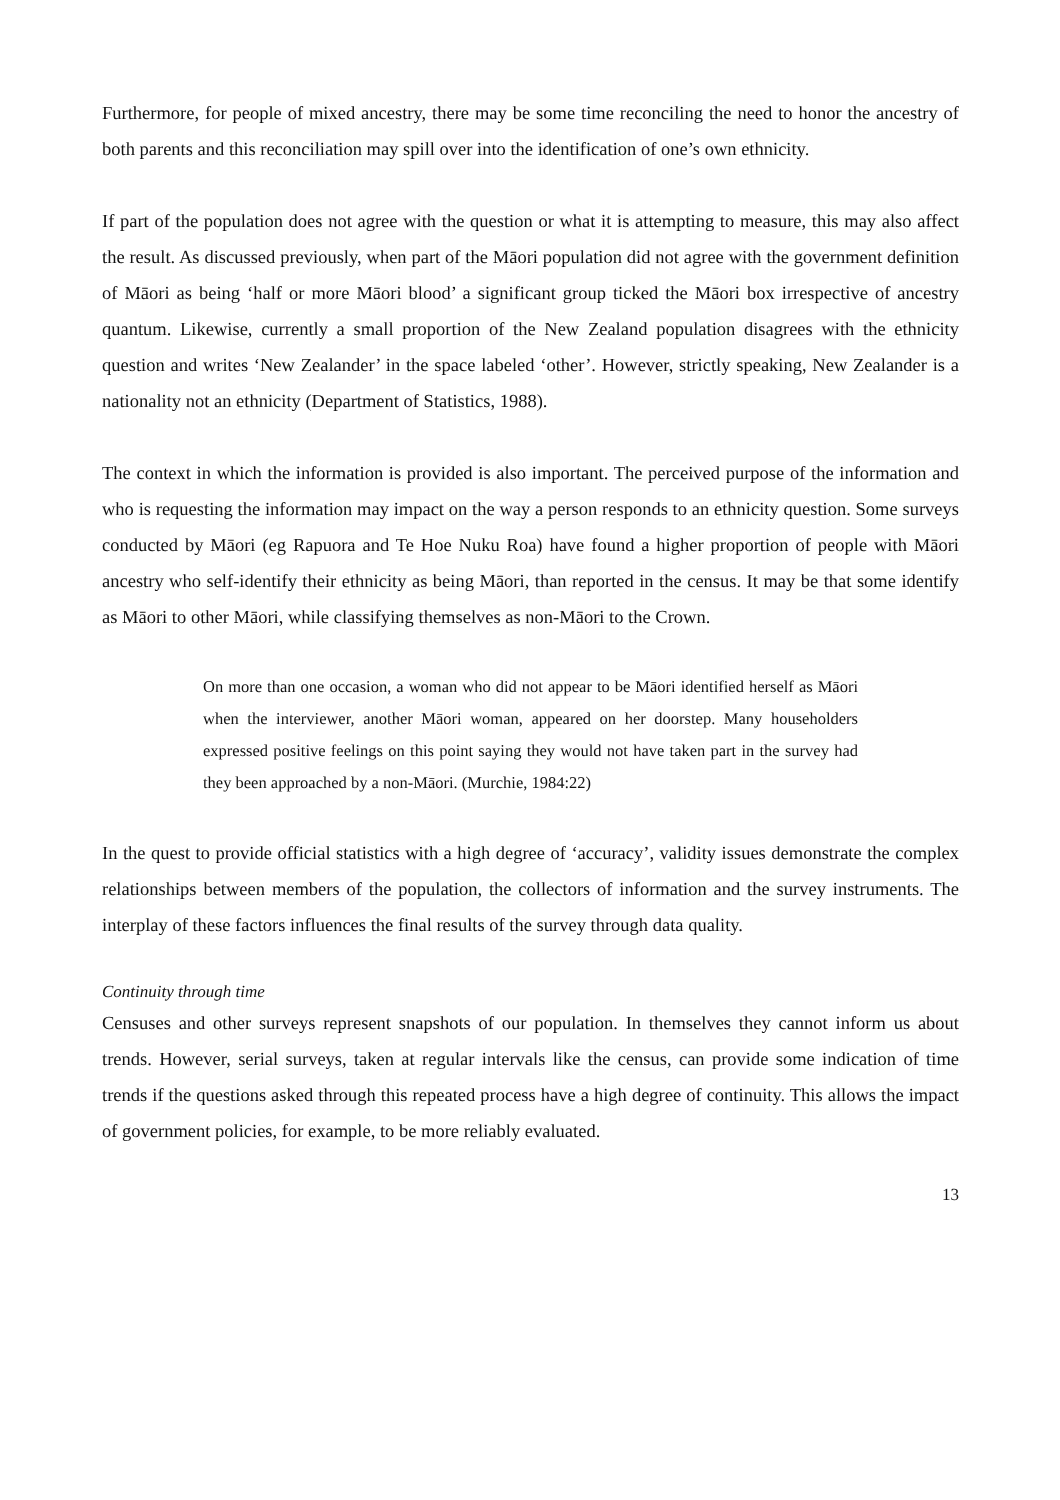Furthermore, for people of mixed ancestry, there may be some time reconciling the need to honor the ancestry of both parents and this reconciliation may spill over into the identification of one’s own ethnicity.
If part of the population does not agree with the question or what it is attempting to measure, this may also affect the result. As discussed previously, when part of the Māori population did not agree with the government definition of Māori as being ‘half or more Māori blood’ a significant group ticked the Māori box irrespective of ancestry quantum. Likewise, currently a small proportion of the New Zealand population disagrees with the ethnicity question and writes ‘New Zealander’ in the space labeled ‘other’. However, strictly speaking, New Zealander is a nationality not an ethnicity (Department of Statistics, 1988).
The context in which the information is provided is also important. The perceived purpose of the information and who is requesting the information may impact on the way a person responds to an ethnicity question. Some surveys conducted by Māori (eg Rapuora and Te Hoe Nuku Roa) have found a higher proportion of people with Māori ancestry who self-identify their ethnicity as being Māori, than reported in the census. It may be that some identify as Māori to other Māori, while classifying themselves as non-Māori to the Crown.
On more than one occasion, a woman who did not appear to be Māori identified herself as Māori when the interviewer, another Māori woman, appeared on her doorstep. Many householders expressed positive feelings on this point saying they would not have taken part in the survey had they been approached by a non-Māori. (Murchie, 1984:22)
In the quest to provide official statistics with a high degree of ‘accuracy’, validity issues demonstrate the complex relationships between members of the population, the collectors of information and the survey instruments. The interplay of these factors influences the final results of the survey through data quality.
Continuity through time
Censuses and other surveys represent snapshots of our population. In themselves they cannot inform us about trends. However, serial surveys, taken at regular intervals like the census, can provide some indication of time trends if the questions asked through this repeated process have a high degree of continuity. This allows the impact of government policies, for example, to be more reliably evaluated.
13